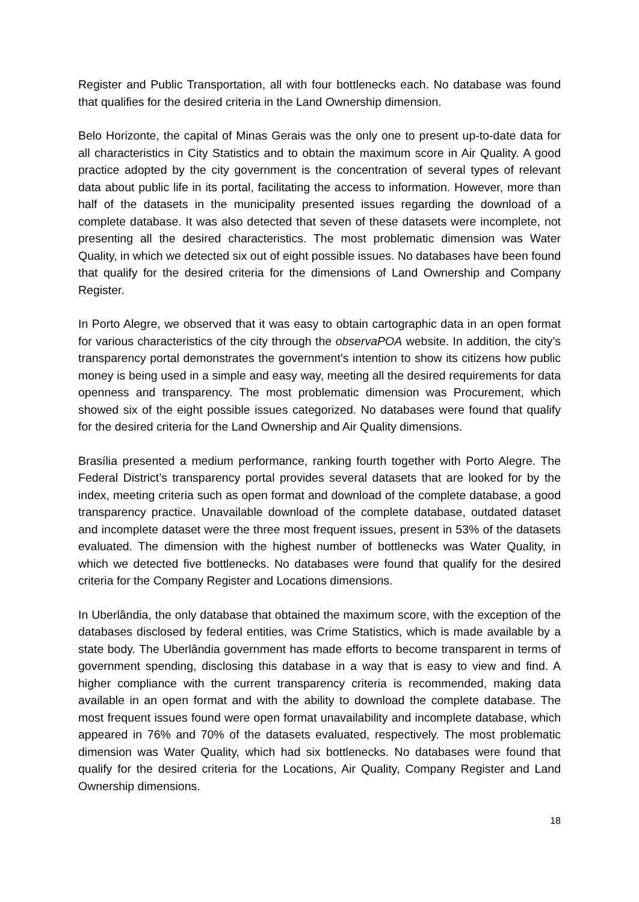Register and Public Transportation, all with four bottlenecks each. No database was found that qualifies for the desired criteria in the Land Ownership dimension.
Belo Horizonte, the capital of Minas Gerais was the only one to present up-to-date data for all characteristics in City Statistics and to obtain the maximum score in Air Quality. A good practice adopted by the city government is the concentration of several types of relevant data about public life in its portal, facilitating the access to information. However, more than half of the datasets in the municipality presented issues regarding the download of a complete database. It was also detected that seven of these datasets were incomplete, not presenting all the desired characteristics. The most problematic dimension was Water Quality, in which we detected six out of eight possible issues. No databases have been found that qualify for the desired criteria for the dimensions of Land Ownership and Company Register.
In Porto Alegre, we observed that it was easy to obtain cartographic data in an open format for various characteristics of the city through the observaPOA website. In addition, the city’s transparency portal demonstrates the government’s intention to show its citizens how public money is being used in a simple and easy way, meeting all the desired requirements for data openness and transparency. The most problematic dimension was Procurement, which showed six of the eight possible issues categorized. No databases were found that qualify for the desired criteria for the Land Ownership and Air Quality dimensions.
Brasília presented a medium performance, ranking fourth together with Porto Alegre. The Federal District’s transparency portal provides several datasets that are looked for by the index, meeting criteria such as open format and download of the complete database, a good transparency practice. Unavailable download of the complete database, outdated dataset and incomplete dataset were the three most frequent issues, present in 53% of the datasets evaluated. The dimension with the highest number of bottlenecks was Water Quality, in which we detected five bottlenecks. No databases were found that qualify for the desired criteria for the Company Register and Locations dimensions.
In Uberlândia, the only database that obtained the maximum score, with the exception of the databases disclosed by federal entities, was Crime Statistics, which is made available by a state body. The Uberlândia government has made efforts to become transparent in terms of government spending, disclosing this database in a way that is easy to view and find. A higher compliance with the current transparency criteria is recommended, making data available in an open format and with the ability to download the complete database. The most frequent issues found were open format unavailability and incomplete database, which appeared in 76% and 70% of the datasets evaluated, respectively. The most problematic dimension was Water Quality, which had six bottlenecks. No databases were found that qualify for the desired criteria for the Locations, Air Quality, Company Register and Land Ownership dimensions.
18